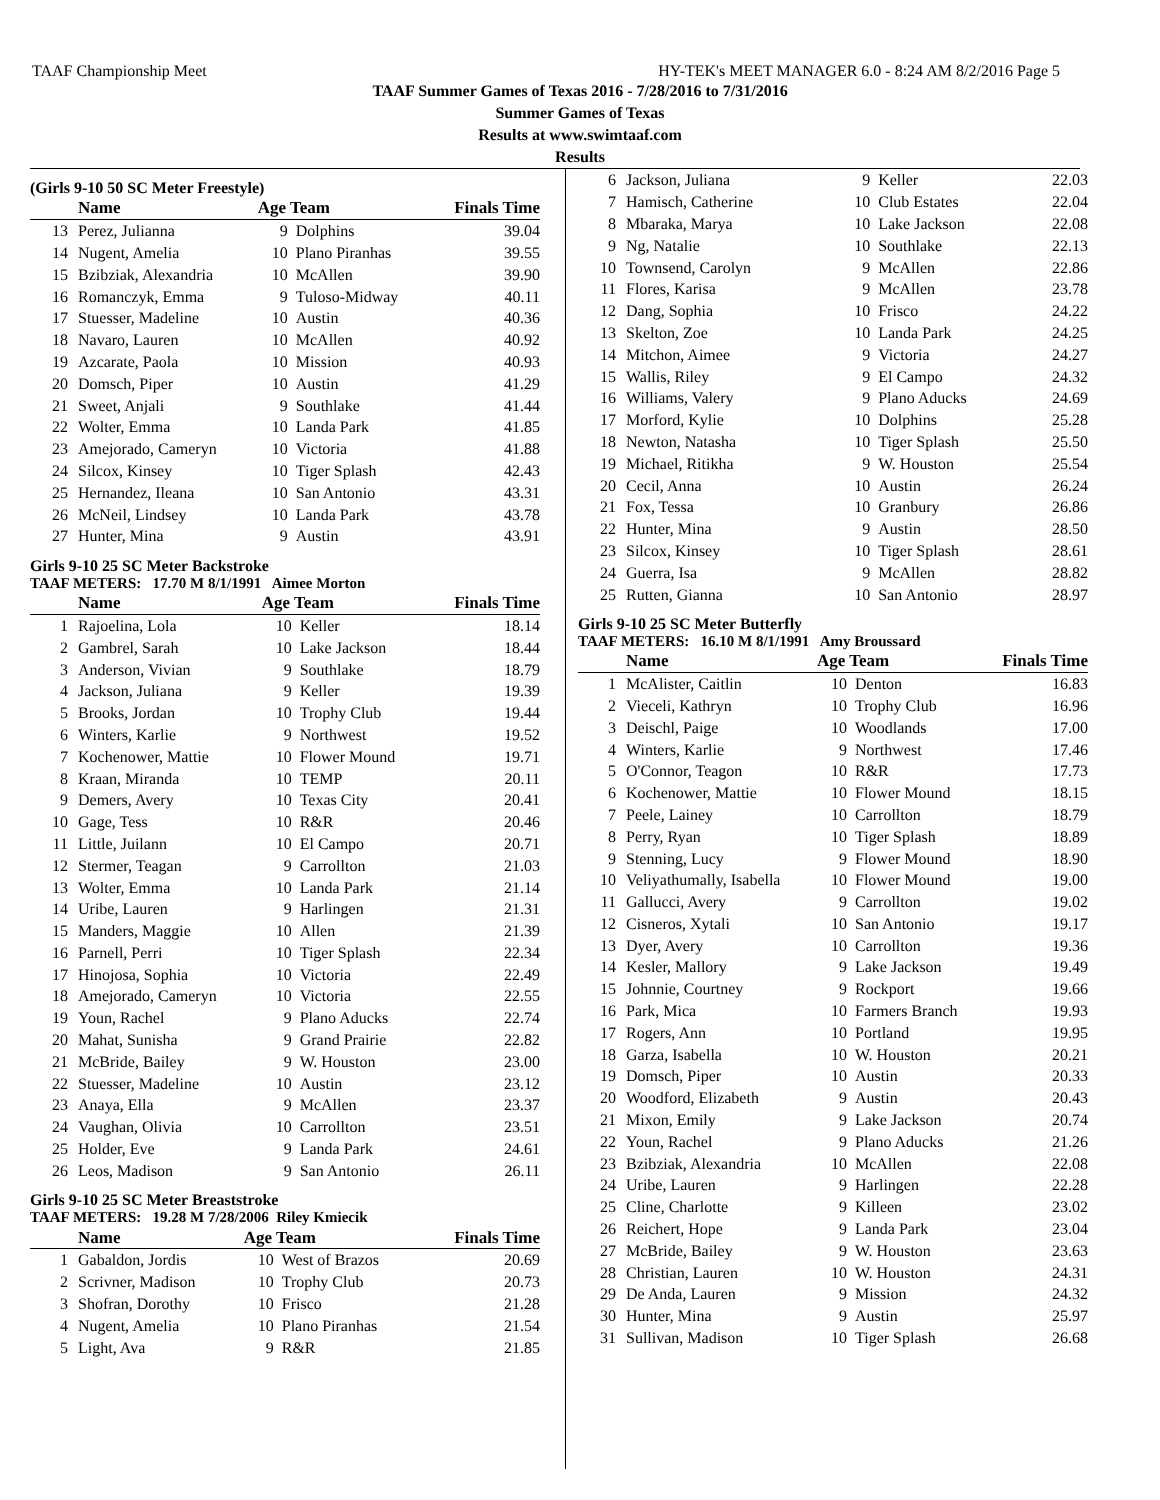TAAF Championship Meet HY-TEK's MEET MANAGER 6.0 - 8:24 AM 8/2/2016 Page 5
TAAF Summer Games of Texas 2016 - 7/28/2016 to 7/31/2016
Summer Games of Texas
Results at www.swimtaaf.com
Results
(Girls 9-10 50 SC Meter Freestyle)
| | Name | Age Team | | Finals Time |
| --- | --- | --- | --- | --- |
| 13 | Perez, Julianna | 9 | Dolphins | 39.04 |
| 14 | Nugent, Amelia | 10 | Plano Piranhas | 39.55 |
| 15 | Bzibziak, Alexandria | 10 | McAllen | 39.90 |
| 16 | Romanczyk, Emma | 9 | Tuloso-Midway | 40.11 |
| 17 | Stuesser, Madeline | 10 | Austin | 40.36 |
| 18 | Navaro, Lauren | 10 | McAllen | 40.92 |
| 19 | Azcarate, Paola | 10 | Mission | 40.93 |
| 20 | Domsch, Piper | 10 | Austin | 41.29 |
| 21 | Sweet, Anjali | 9 | Southlake | 41.44 |
| 22 | Wolter, Emma | 10 | Landa Park | 41.85 |
| 23 | Amejorado, Cameryn | 10 | Victoria | 41.88 |
| 24 | Silcox, Kinsey | 10 | Tiger Splash | 42.43 |
| 25 | Hernandez, Ileana | 10 | San Antonio | 43.31 |
| 26 | McNeil, Lindsey | 10 | Landa Park | 43.78 |
| 27 | Hunter, Mina | 9 | Austin | 43.91 |
Girls 9-10 25 SC Meter Backstroke
TAAF METERS: 17.70 M 8/1/1991 Aimee Morton
| | Name | Age Team | | Finals Time |
| --- | --- | --- | --- | --- |
| 1 | Rajoelina, Lola | 10 | Keller | 18.14 |
| 2 | Gambrel, Sarah | 10 | Lake Jackson | 18.44 |
| 3 | Anderson, Vivian | 9 | Southlake | 18.79 |
| 4 | Jackson, Juliana | 9 | Keller | 19.39 |
| 5 | Brooks, Jordan | 10 | Trophy Club | 19.44 |
| 6 | Winters, Karlie | 9 | Northwest | 19.52 |
| 7 | Kochenower, Mattie | 10 | Flower Mound | 19.71 |
| 8 | Kraan, Miranda | 10 | TEMP | 20.11 |
| 9 | Demers, Avery | 10 | Texas City | 20.41 |
| 10 | Gage, Tess | 10 | R&R | 20.46 |
| 11 | Little, Juilann | 10 | El Campo | 20.71 |
| 12 | Stermer, Teagan | 9 | Carrollton | 21.03 |
| 13 | Wolter, Emma | 10 | Landa Park | 21.14 |
| 14 | Uribe, Lauren | 9 | Harlingen | 21.31 |
| 15 | Manders, Maggie | 10 | Allen | 21.39 |
| 16 | Parnell, Perri | 10 | Tiger Splash | 22.34 |
| 17 | Hinojosa, Sophia | 10 | Victoria | 22.49 |
| 18 | Amejorado, Cameryn | 10 | Victoria | 22.55 |
| 19 | Youn, Rachel | 9 | Plano Aducks | 22.74 |
| 20 | Mahat, Sunisha | 9 | Grand Prairie | 22.82 |
| 21 | McBride, Bailey | 9 | W. Houston | 23.00 |
| 22 | Stuesser, Madeline | 10 | Austin | 23.12 |
| 23 | Anaya, Ella | 9 | McAllen | 23.37 |
| 24 | Vaughan, Olivia | 10 | Carrollton | 23.51 |
| 25 | Holder, Eve | 9 | Landa Park | 24.61 |
| 26 | Leos, Madison | 9 | San Antonio | 26.11 |
Girls 9-10 25 SC Meter Breaststroke
TAAF METERS: 19.28 M 7/28/2006 Riley Kmiecik
| | Name | Age Team | | Finals Time |
| --- | --- | --- | --- | --- |
| 1 | Gabaldon, Jordis | 10 | West of Brazos | 20.69 |
| 2 | Scrivner, Madison | 10 | Trophy Club | 20.73 |
| 3 | Shofran, Dorothy | 10 | Frisco | 21.28 |
| 4 | Nugent, Amelia | 10 | Plano Piranhas | 21.54 |
| 5 | Light, Ava | 9 | R&R | 21.85 |
| 6 | Jackson, Juliana | 9 | Keller | 22.03 |
| 7 | Hamisch, Catherine | 10 | Club Estates | 22.04 |
| 8 | Mbaraka, Marya | 10 | Lake Jackson | 22.08 |
| 9 | Ng, Natalie | 10 | Southlake | 22.13 |
| 10 | Townsend, Carolyn | 9 | McAllen | 22.86 |
| 11 | Flores, Karisa | 9 | McAllen | 23.78 |
| 12 | Dang, Sophia | 10 | Frisco | 24.22 |
| 13 | Skelton, Zoe | 10 | Landa Park | 24.25 |
| 14 | Mitchon, Aimee | 9 | Victoria | 24.27 |
| 15 | Wallis, Riley | 9 | El Campo | 24.32 |
| 16 | Williams, Valery | 9 | Plano Aducks | 24.69 |
| 17 | Morford, Kylie | 10 | Dolphins | 25.28 |
| 18 | Newton, Natasha | 10 | Tiger Splash | 25.50 |
| 19 | Michael, Ritikha | 9 | W. Houston | 25.54 |
| 20 | Cecil, Anna | 10 | Austin | 26.24 |
| 21 | Fox, Tessa | 10 | Granbury | 26.86 |
| 22 | Hunter, Mina | 9 | Austin | 28.50 |
| 23 | Silcox, Kinsey | 10 | Tiger Splash | 28.61 |
| 24 | Guerra, Isa | 9 | McAllen | 28.82 |
| 25 | Rutten, Gianna | 10 | San Antonio | 28.97 |
Girls 9-10 25 SC Meter Butterfly
TAAF METERS: 16.10 M 8/1/1991 Amy Broussard
| | Name | Age Team | | Finals Time |
| --- | --- | --- | --- | --- |
| 1 | McAlister, Caitlin | 10 | Denton | 16.83 |
| 2 | Vieceli, Kathryn | 10 | Trophy Club | 16.96 |
| 3 | Deischl, Paige | 10 | Woodlands | 17.00 |
| 4 | Winters, Karlie | 9 | Northwest | 17.46 |
| 5 | O'Connor, Teagon | 10 | R&R | 17.73 |
| 6 | Kochenower, Mattie | 10 | Flower Mound | 18.15 |
| 7 | Peele, Lainey | 10 | Carrollton | 18.79 |
| 8 | Perry, Ryan | 10 | Tiger Splash | 18.89 |
| 9 | Stenning, Lucy | 9 | Flower Mound | 18.90 |
| 10 | Veliyathumally, Isabella | 10 | Flower Mound | 19.00 |
| 11 | Gallucci, Avery | 9 | Carrollton | 19.02 |
| 12 | Cisneros, Xytali | 10 | San Antonio | 19.17 |
| 13 | Dyer, Avery | 10 | Carrollton | 19.36 |
| 14 | Kesler, Mallory | 9 | Lake Jackson | 19.49 |
| 15 | Johnnie, Courtney | 9 | Rockport | 19.66 |
| 16 | Park, Mica | 10 | Farmers Branch | 19.93 |
| 17 | Rogers, Ann | 10 | Portland | 19.95 |
| 18 | Garza, Isabella | 10 | W. Houston | 20.21 |
| 19 | Domsch, Piper | 10 | Austin | 20.33 |
| 20 | Woodford, Elizabeth | 9 | Austin | 20.43 |
| 21 | Mixon, Emily | 9 | Lake Jackson | 20.74 |
| 22 | Youn, Rachel | 9 | Plano Aducks | 21.26 |
| 23 | Bzibziak, Alexandria | 10 | McAllen | 22.08 |
| 24 | Uribe, Lauren | 9 | Harlingen | 22.28 |
| 25 | Cline, Charlotte | 9 | Killeen | 23.02 |
| 26 | Reichert, Hope | 9 | Landa Park | 23.04 |
| 27 | McBride, Bailey | 9 | W. Houston | 23.63 |
| 28 | Christian, Lauren | 10 | W. Houston | 24.31 |
| 29 | De Anda, Lauren | 9 | Mission | 24.32 |
| 30 | Hunter, Mina | 9 | Austin | 25.97 |
| 31 | Sullivan, Madison | 10 | Tiger Splash | 26.68 |